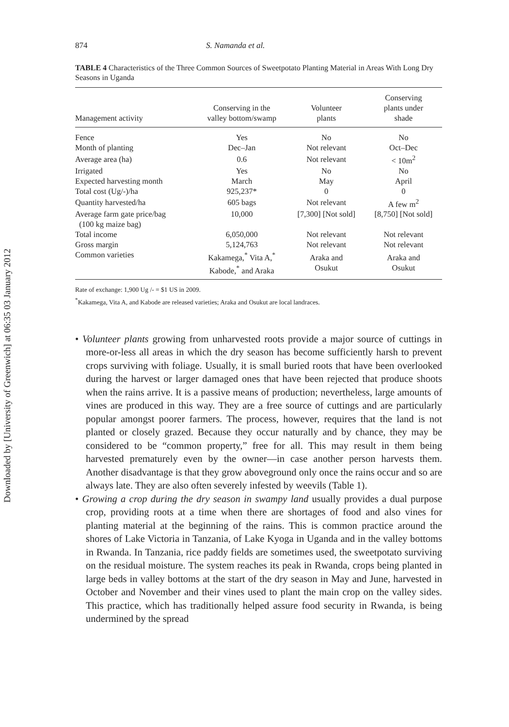Downloaded by [University of Greenwich] at 06:35 03 January 2012
874 S. Namanda et al.
TABLE 4 Characteristics of the Three Common Sources of Sweetpotato Planting Material in Areas With Long Dry Seasons in Uganda
| Management activity | Conserving in the valley bottom/swamp | Volunteer plants | Conserving plants under shade |
| --- | --- | --- | --- |
| Fence | Yes | No | No |
| Month of planting | Dec–Jan | Not relevant | Oct–Dec |
| Average area (ha) | 0.6 | Not relevant | < 10m<sup>2</sup> |
| Irrigated | Yes | No | No |
| Expected harvesting month | March | May | April |
| Total cost (Ug/-)/ha | 925,237* | 0 | 0 |
| Quantity harvested/ha | 605 bags | Not relevant | A few m<sup>2</sup> |
| Average farm gate price/bag (100 kg maize bag) | 10,000 | [7,300] [Not sold] | [8,750] [Not sold] |
| Total income | 6,050,000 | Not relevant | Not relevant |
| Gross margin | 5,124,763 | Not relevant | Not relevant |
| Common varieties | Kakamega,<sup>*</sup> Vita A,<sup>*</sup> Kabode,<sup>*</sup> and Araka | Araka and Osukut | Araka and Osukut |
Rate of exchange: 1,900 Ug /- = $1 US in 2009.
<sup>*</sup> Kakamega, Vita A, and Kabode are released varieties; Araka and Osukut are local landraces.
• Volunteer plants growing from unharvested roots provide a major source of cuttings in more-or-less all areas in which the dry season has become sufficiently harsh to prevent crops surviving with foliage. Usually, it is small buried roots that have been overlooked during the harvest or larger damaged ones that have been rejected that produce shoots when the rains arrive. It is a passive means of production; nevertheless, large amounts of vines are produced in this way. They are a free source of cuttings and are particularly popular amongst poorer farmers. The process, however, requires that the land is not planted or closely grazed. Because they occur naturally and by chance, they may be considered to be “common property,” free for all. This may result in them being harvested prematurely even by the owner—in case another person harvests them. Another disadvantage is that they grow aboveground only once the rains occur and so are always late. They are also often severely infested by weevils (Table 1).
• Growing a crop during the dry season in swampy land usually provides a dual purpose crop, providing roots at a time when there are shortages of food and also vines for planting material at the beginning of the rains. This is common practice around the shores of Lake Victoria in Tanzania, of Lake Kyoga in Uganda and in the valley bottoms in Rwanda. In Tanzania, rice paddy fields are sometimes used, the sweetpotato surviving on the residual moisture. The system reaches its peak in Rwanda, crops being planted in large beds in valley bottoms at the start of the dry season in May and June, harvested in October and November and their vines used to plant the main crop on the valley sides. This practice, which has traditionally helped assure food security in Rwanda, is being undermined by the spread